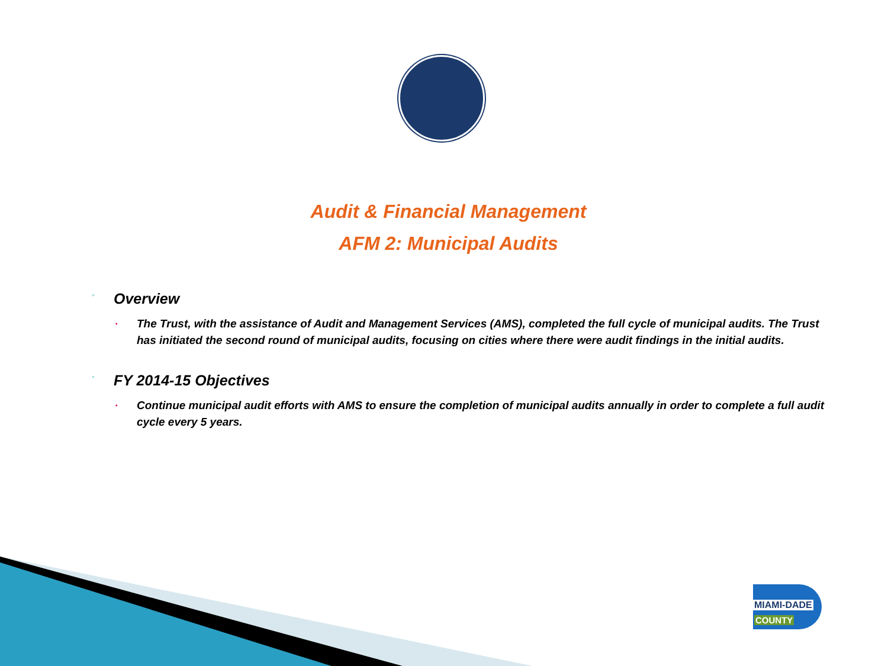Audit & Financial Management
AFM 2: Municipal Audits
◦ Overview
▪
The Trust, with the assistance of Audit and Management Services (AMS), completed the full cycle of municipal audits. The Trust has initiated the second round of municipal audits, focusing on cities where there were audit findings in the initial audits.
◦ FY 2014-15 Objectives
▪
Continue municipal audit efforts with AMS to ensure the completion of municipal audits annually in order to complete a full audit cycle every 5 years.
MIAMI-DADE
COUNTY